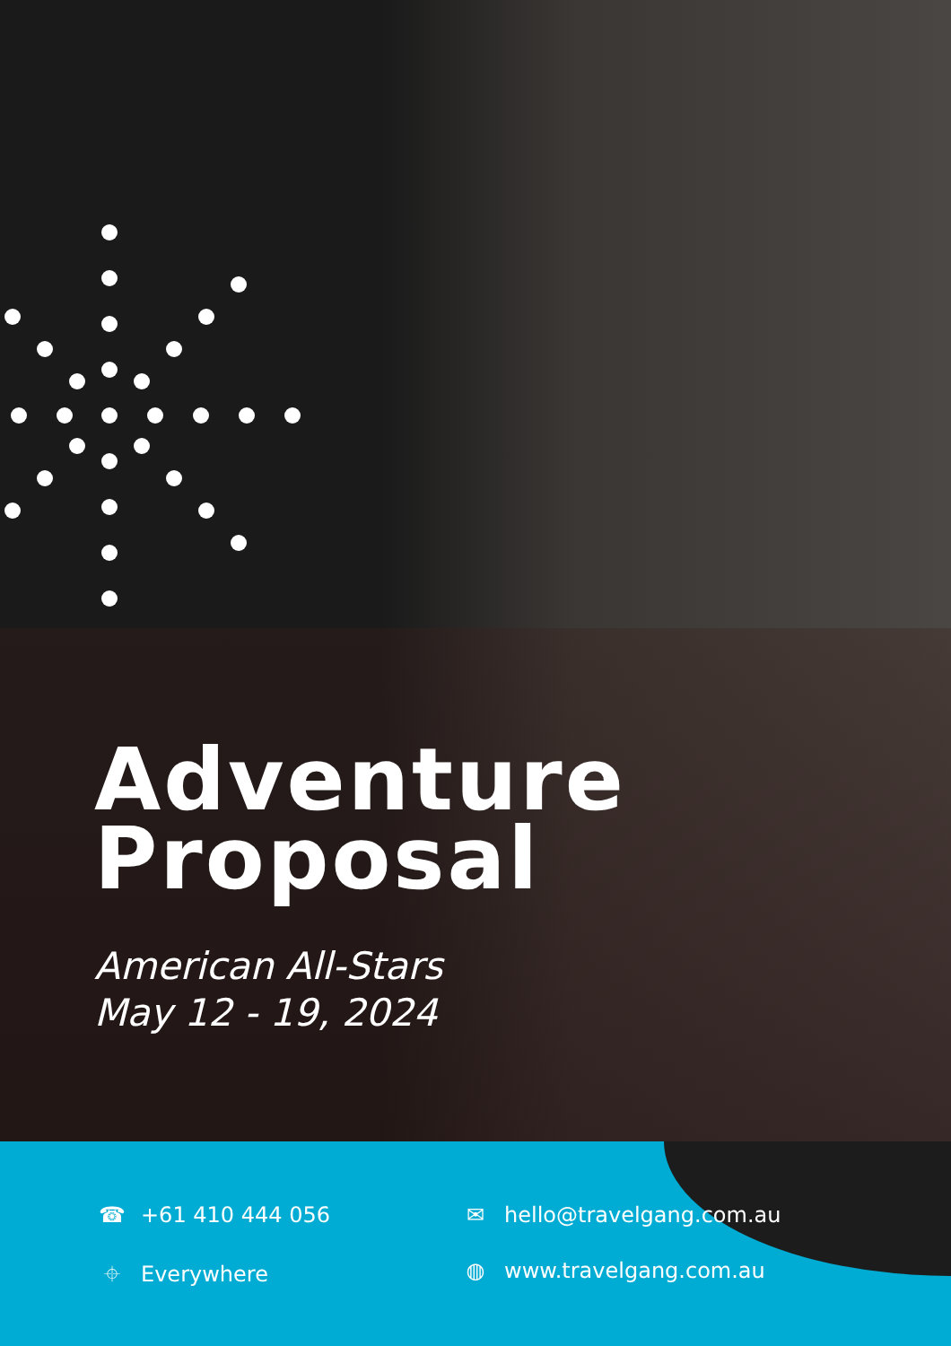Adventure
Proposal
American All-Stars
May 12 - 19, 2024
☎ +61 410 444 056
✉ hello@travelgang.com.au
⌖ Everywhere
◍ www.travelgang.com.au